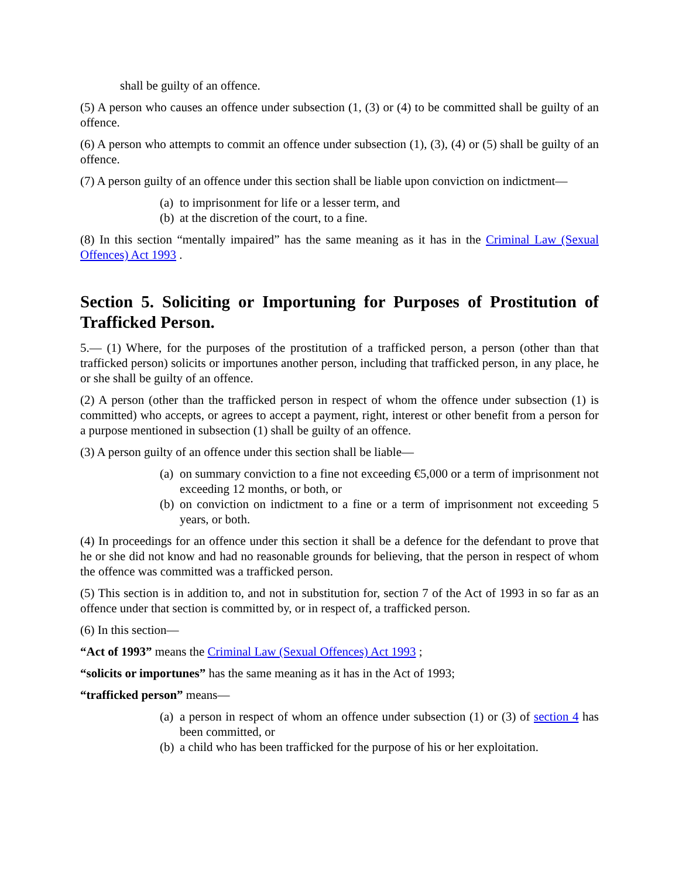shall be guilty of an offence.
(5) A person who causes an offence under subsection (1, (3) or (4) to be committed shall be guilty of an offence.
(6) A person who attempts to commit an offence under subsection (1), (3), (4) or (5) shall be guilty of an offence.
(7) A person guilty of an offence under this section shall be liable upon conviction on indictment—
(a) to imprisonment for life or a lesser term, and
(b) at the discretion of the court, to a fine.
(8) In this section “mentally impaired” has the same meaning as it has in the Criminal Law (Sexual Offences) Act 1993 .
Section 5. Soliciting or Importuning for Purposes of Prostitution of Trafficked Person.
5.— (1) Where, for the purposes of the prostitution of a trafficked person, a person (other than that trafficked person) solicits or importunes another person, including that trafficked person, in any place, he or she shall be guilty of an offence.
(2) A person (other than the trafficked person in respect of whom the offence under subsection (1) is committed) who accepts, or agrees to accept a payment, right, interest or other benefit from a person for a purpose mentioned in subsection (1) shall be guilty of an offence.
(3) A person guilty of an offence under this section shall be liable—
(a) on summary conviction to a fine not exceeding €5,000 or a term of imprisonment not exceeding 12 months, or both, or
(b) on conviction on indictment to a fine or a term of imprisonment not exceeding 5 years, or both.
(4) In proceedings for an offence under this section it shall be a defence for the defendant to prove that he or she did not know and had no reasonable grounds for believing, that the person in respect of whom the offence was committed was a trafficked person.
(5) This section is in addition to, and not in substitution for, section 7 of the Act of 1993 in so far as an offence under that section is committed by, or in respect of, a trafficked person.
(6) In this section—
“Act of 1993” means the Criminal Law (Sexual Offences) Act 1993 ;
“solicits or importunes” has the same meaning as it has in the Act of 1993;
“trafficked person” means—
(a) a person in respect of whom an offence under subsection (1) or (3) of section 4 has been committed, or
(b) a child who has been trafficked for the purpose of his or her exploitation.